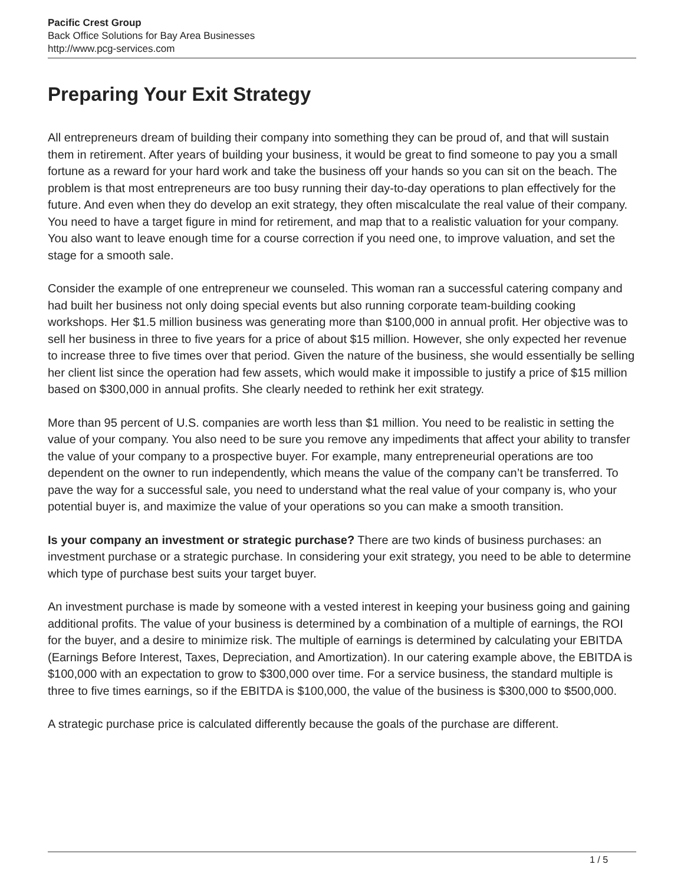Pacific Crest Group
Back Office Solutions for Bay Area Businesses
http://www.pcg-services.com
Preparing Your Exit Strategy
All entrepreneurs dream of building their company into something they can be proud of, and that will sustain them in retirement. After years of building your business, it would be great to find someone to pay you a small fortune as a reward for your hard work and take the business off your hands so you can sit on the beach. The problem is that most entrepreneurs are too busy running their day-to-day operations to plan effectively for the future. And even when they do develop an exit strategy, they often miscalculate the real value of their company. You need to have a target figure in mind for retirement, and map that to a realistic valuation for your company. You also want to leave enough time for a course correction if you need one, to improve valuation, and set the stage for a smooth sale.
Consider the example of one entrepreneur we counseled. This woman ran a successful catering company and had built her business not only doing special events but also running corporate team-building cooking workshops. Her $1.5 million business was generating more than $100,000 in annual profit. Her objective was to sell her business in three to five years for a price of about $15 million. However, she only expected her revenue to increase three to five times over that period. Given the nature of the business, she would essentially be selling her client list since the operation had few assets, which would make it impossible to justify a price of $15 million based on $300,000 in annual profits. She clearly needed to rethink her exit strategy.
More than 95 percent of U.S. companies are worth less than $1 million. You need to be realistic in setting the value of your company. You also need to be sure you remove any impediments that affect your ability to transfer the value of your company to a prospective buyer. For example, many entrepreneurial operations are too dependent on the owner to run independently, which means the value of the company can’t be transferred. To pave the way for a successful sale, you need to understand what the real value of your company is, who your potential buyer is, and maximize the value of your operations so you can make a smooth transition.
Is your company an investment or strategic purchase? There are two kinds of business purchases: an investment purchase or a strategic purchase. In considering your exit strategy, you need to be able to determine which type of purchase best suits your target buyer.
An investment purchase is made by someone with a vested interest in keeping your business going and gaining additional profits. The value of your business is determined by a combination of a multiple of earnings, the ROI for the buyer, and a desire to minimize risk. The multiple of earnings is determined by calculating your EBITDA (Earnings Before Interest, Taxes, Depreciation, and Amortization). In our catering example above, the EBITDA is $100,000 with an expectation to grow to $300,000 over time. For a service business, the standard multiple is three to five times earnings, so if the EBITDA is $100,000, the value of the business is $300,000 to $500,000.
A strategic purchase price is calculated differently because the goals of the purchase are different.
1 / 5